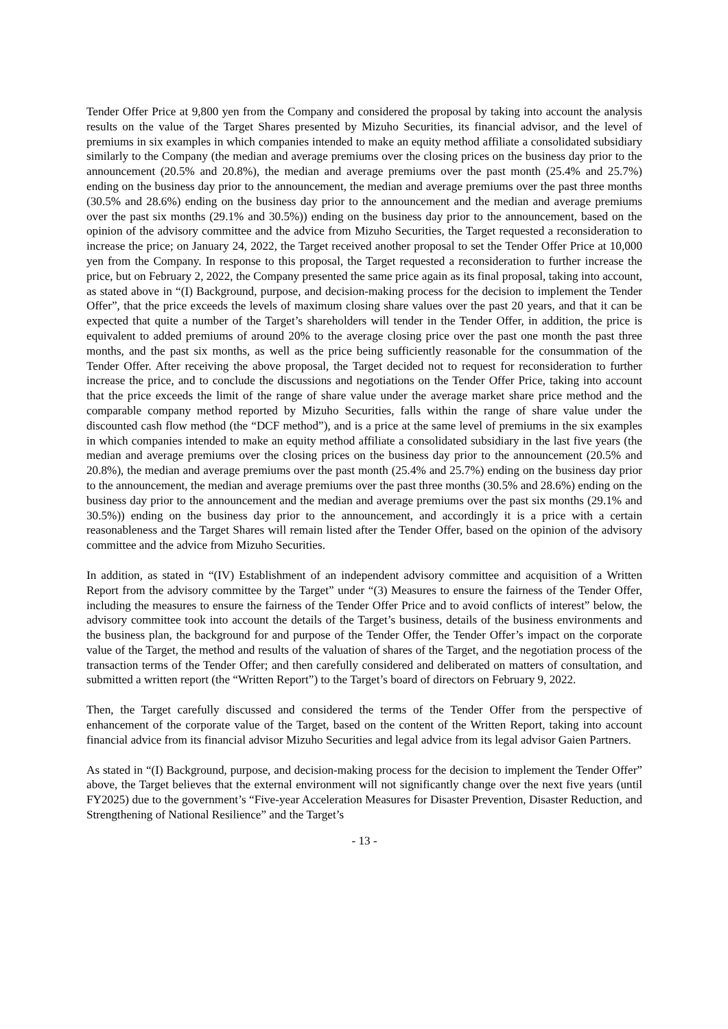Tender Offer Price at 9,800 yen from the Company and considered the proposal by taking into account the analysis results on the value of the Target Shares presented by Mizuho Securities, its financial advisor, and the level of premiums in six examples in which companies intended to make an equity method affiliate a consolidated subsidiary similarly to the Company (the median and average premiums over the closing prices on the business day prior to the announcement (20.5% and 20.8%), the median and average premiums over the past month (25.4% and 25.7%) ending on the business day prior to the announcement, the median and average premiums over the past three months (30.5% and 28.6%) ending on the business day prior to the announcement and the median and average premiums over the past six months (29.1% and 30.5%)) ending on the business day prior to the announcement, based on the opinion of the advisory committee and the advice from Mizuho Securities, the Target requested a reconsideration to increase the price; on January 24, 2022, the Target received another proposal to set the Tender Offer Price at 10,000 yen from the Company. In response to this proposal, the Target requested a reconsideration to further increase the price, but on February 2, 2022, the Company presented the same price again as its final proposal, taking into account, as stated above in “(I) Background, purpose, and decision-making process for the decision to implement the Tender Offer”, that the price exceeds the levels of maximum closing share values over the past 20 years, and that it can be expected that quite a number of the Target’s shareholders will tender in the Tender Offer, in addition, the price is equivalent to added premiums of around 20% to the average closing price over the past one month the past three months, and the past six months, as well as the price being sufficiently reasonable for the consummation of the Tender Offer. After receiving the above proposal, the Target decided not to request for reconsideration to further increase the price, and to conclude the discussions and negotiations on the Tender Offer Price, taking into account that the price exceeds the limit of the range of share value under the average market share price method and the comparable company method reported by Mizuho Securities, falls within the range of share value under the discounted cash flow method (the “DCF method”), and is a price at the same level of premiums in the six examples in which companies intended to make an equity method affiliate a consolidated subsidiary in the last five years (the median and average premiums over the closing prices on the business day prior to the announcement (20.5% and 20.8%), the median and average premiums over the past month (25.4% and 25.7%) ending on the business day prior to the announcement, the median and average premiums over the past three months (30.5% and 28.6%) ending on the business day prior to the announcement and the median and average premiums over the past six months (29.1% and 30.5%)) ending on the business day prior to the announcement, and accordingly it is a price with a certain reasonableness and the Target Shares will remain listed after the Tender Offer, based on the opinion of the advisory committee and the advice from Mizuho Securities.
In addition, as stated in “(IV) Establishment of an independent advisory committee and acquisition of a Written Report from the advisory committee by the Target” under “(3) Measures to ensure the fairness of the Tender Offer, including the measures to ensure the fairness of the Tender Offer Price and to avoid conflicts of interest” below, the advisory committee took into account the details of the Target’s business, details of the business environments and the business plan, the background for and purpose of the Tender Offer, the Tender Offer’s impact on the corporate value of the Target, the method and results of the valuation of shares of the Target, and the negotiation process of the transaction terms of the Tender Offer; and then carefully considered and deliberated on matters of consultation, and submitted a written report (the “Written Report”) to the Target’s board of directors on February 9, 2022.
Then, the Target carefully discussed and considered the terms of the Tender Offer from the perspective of enhancement of the corporate value of the Target, based on the content of the Written Report, taking into account financial advice from its financial advisor Mizuho Securities and legal advice from its legal advisor Gaien Partners.
As stated in “(I) Background, purpose, and decision-making process for the decision to implement the Tender Offer” above, the Target believes that the external environment will not significantly change over the next five years (until FY2025) due to the government’s “Five-year Acceleration Measures for Disaster Prevention, Disaster Reduction, and Strengthening of National Resilience” and the Target’s
- 13 -